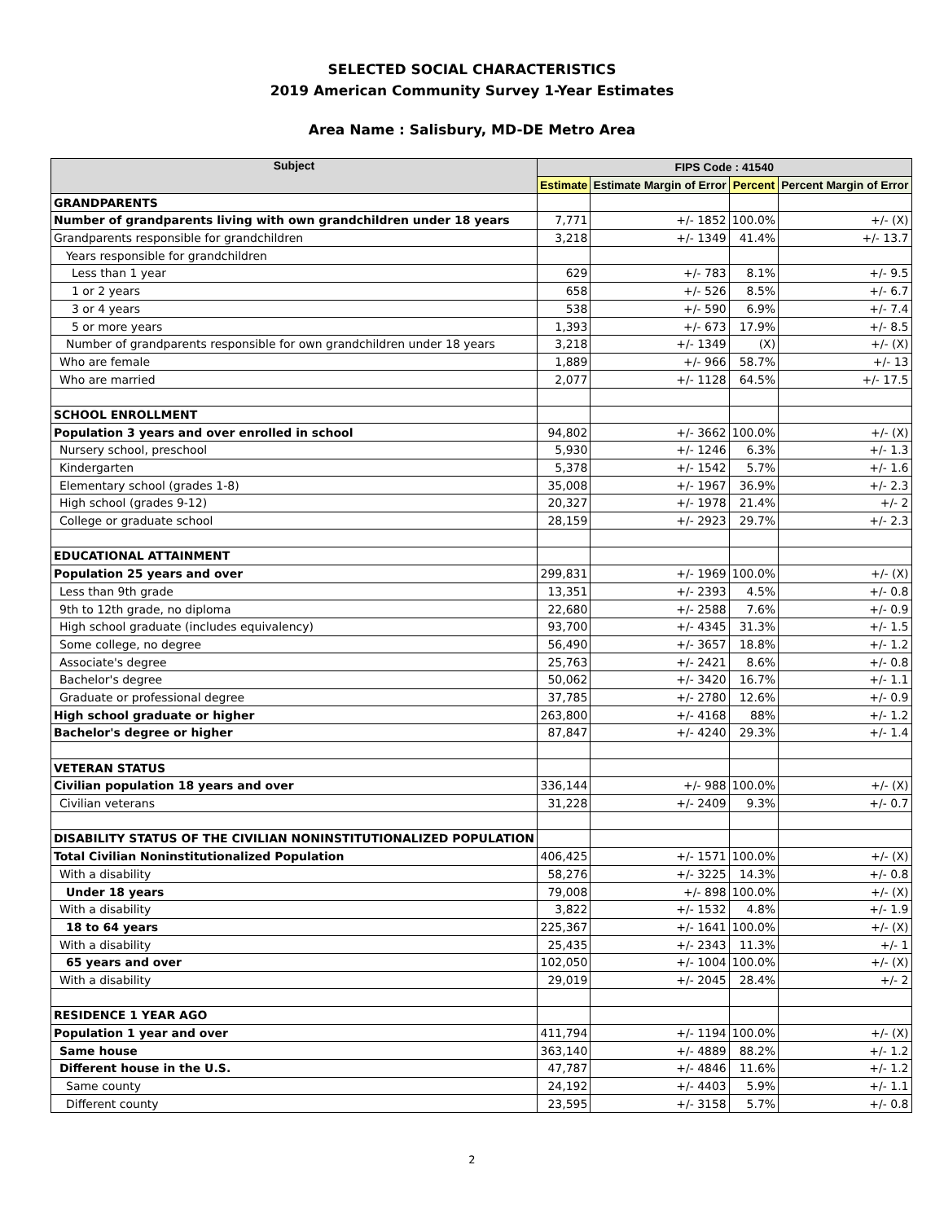SELECTED SOCIAL CHARACTERISTICS
2019 American Community Survey 1-Year Estimates
Area Name : Salisbury, MD-DE Metro Area
| Subject | FIPS Code : 41540 | | | |
| --- | --- | --- | --- | --- |
| | Estimate | Estimate Margin of Error | Percent | Percent Margin of Error |
| GRANDPARENTS | | | | |
| Number of grandparents living with own grandchildren under 18 years | 7,771 | +/- 1852 | 100.0% | +/- (X) |
| Grandparents responsible for grandchildren | 3,218 | +/- 1349 | 41.4% | +/- 13.7 |
| Years responsible for grandchildren | | | | |
| Less than 1 year | 629 | +/- 783 | 8.1% | +/- 9.5 |
| 1 or 2 years | 658 | +/- 526 | 8.5% | +/- 6.7 |
| 3 or 4 years | 538 | +/- 590 | 6.9% | +/- 7.4 |
| 5 or more years | 1,393 | +/- 673 | 17.9% | +/- 8.5 |
| Number of grandparents responsible for own grandchildren under 18 years | 3,218 | +/- 1349 | (X) | +/- (X) |
| Who are female | 1,889 | +/- 966 | 58.7% | +/- 13 |
| Who are married | 2,077 | +/- 1128 | 64.5% | +/- 17.5 |
| SCHOOL ENROLLMENT | | | | |
| Population 3 years and over enrolled in school | 94,802 | +/- 3662 | 100.0% | +/- (X) |
| Nursery school, preschool | 5,930 | +/- 1246 | 6.3% | +/- 1.3 |
| Kindergarten | 5,378 | +/- 1542 | 5.7% | +/- 1.6 |
| Elementary school (grades 1-8) | 35,008 | +/- 1967 | 36.9% | +/- 2.3 |
| High school (grades 9-12) | 20,327 | +/- 1978 | 21.4% | +/- 2 |
| College or graduate school | 28,159 | +/- 2923 | 29.7% | +/- 2.3 |
| EDUCATIONAL ATTAINMENT | | | | |
| Population 25 years and over | 299,831 | +/- 1969 | 100.0% | +/- (X) |
| Less than 9th grade | 13,351 | +/- 2393 | 4.5% | +/- 0.8 |
| 9th to 12th grade, no diploma | 22,680 | +/- 2588 | 7.6% | +/- 0.9 |
| High school graduate (includes equivalency) | 93,700 | +/- 4345 | 31.3% | +/- 1.5 |
| Some college, no degree | 56,490 | +/- 3657 | 18.8% | +/- 1.2 |
| Associate's degree | 25,763 | +/- 2421 | 8.6% | +/- 0.8 |
| Bachelor's degree | 50,062 | +/- 3420 | 16.7% | +/- 1.1 |
| Graduate or professional degree | 37,785 | +/- 2780 | 12.6% | +/- 0.9 |
| High school graduate or higher | 263,800 | +/- 4168 | 88% | +/- 1.2 |
| Bachelor's degree or higher | 87,847 | +/- 4240 | 29.3% | +/- 1.4 |
| VETERAN STATUS | | | | |
| Civilian population 18 years and over | 336,144 | +/- 988 | 100.0% | +/- (X) |
| Civilian veterans | 31,228 | +/- 2409 | 9.3% | +/- 0.7 |
| DISABILITY STATUS OF THE CIVILIAN NONINSTITUTIONALIZED POPULATION | | | | |
| Total Civilian Noninstitutionalized Population | 406,425 | +/- 1571 | 100.0% | +/- (X) |
| With a disability | 58,276 | +/- 3225 | 14.3% | +/- 0.8 |
| Under 18 years | 79,008 | +/- 898 | 100.0% | +/- (X) |
| With a disability | 3,822 | +/- 1532 | 4.8% | +/- 1.9 |
| 18 to 64 years | 225,367 | +/- 1641 | 100.0% | +/- (X) |
| With a disability | 25,435 | +/- 2343 | 11.3% | +/- 1 |
| 65 years and over | 102,050 | +/- 1004 | 100.0% | +/- (X) |
| With a disability | 29,019 | +/- 2045 | 28.4% | +/- 2 |
| RESIDENCE 1 YEAR AGO | | | | |
| Population 1 year and over | 411,794 | +/- 1194 | 100.0% | +/- (X) |
| Same house | 363,140 | +/- 4889 | 88.2% | +/- 1.2 |
| Different house in the U.S. | 47,787 | +/- 4846 | 11.6% | +/- 1.2 |
| Same county | 24,192 | +/- 4403 | 5.9% | +/- 1.1 |
| Different county | 23,595 | +/- 3158 | 5.7% | +/- 0.8 |
2